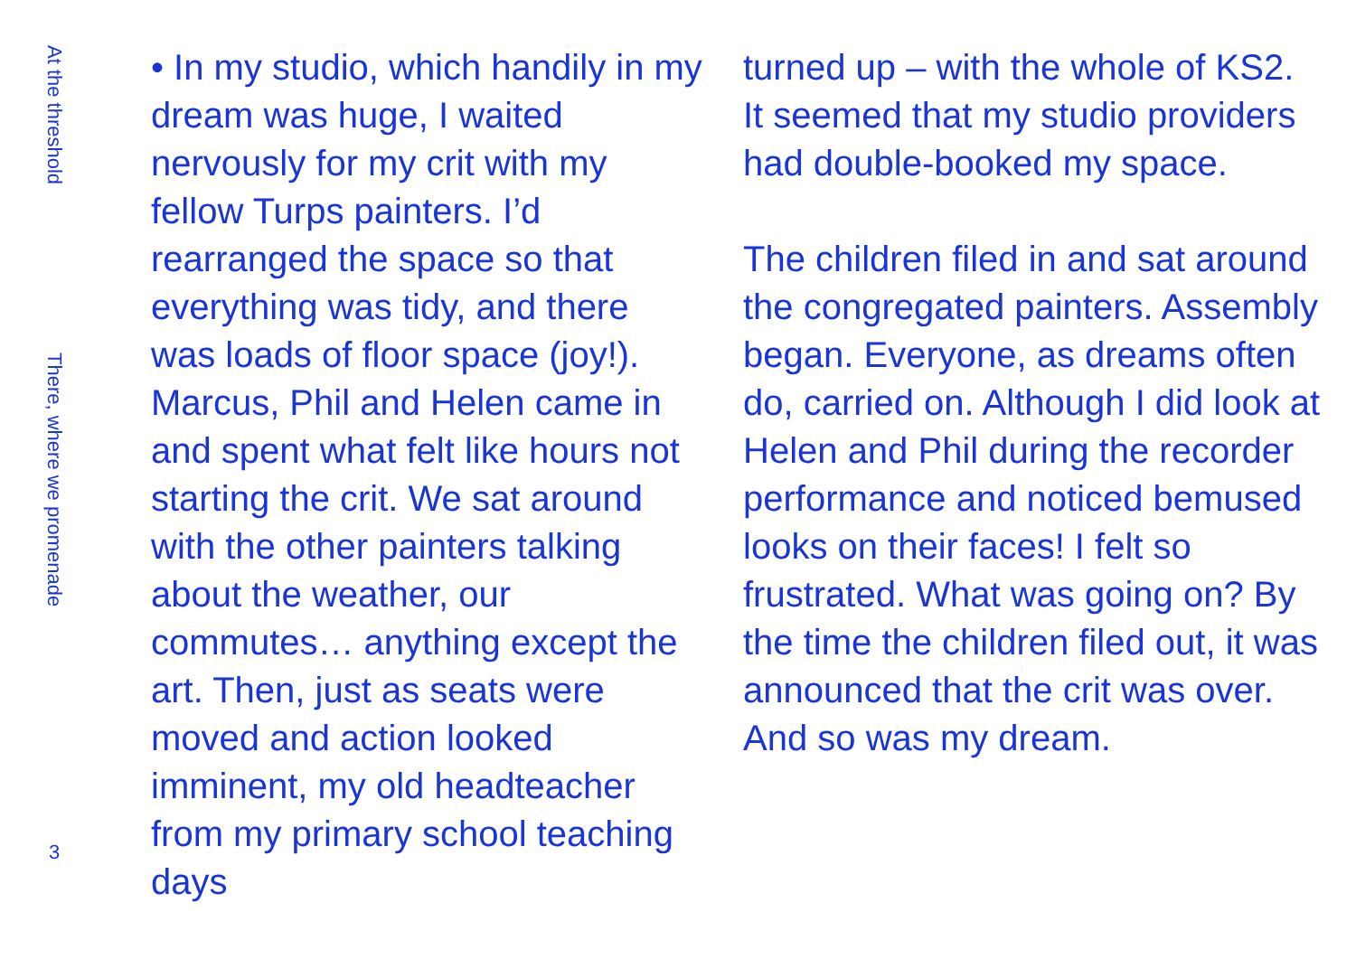At the threshold
There, where we promenade
3
• In my studio, which handily in my dream was huge, I waited nervously for my crit with my fellow Turps painters. I’d rearranged the space so that everything was tidy, and there was loads of floor space (joy!). Marcus, Phil and Helen came in and spent what felt like hours not starting the crit. We sat around with the other painters talking about the weather, our commutes… anything except the art. Then, just as seats were moved and action looked imminent, my old headteacher from my primary school teaching days
turned up – with the whole of KS2. It seemed that my studio providers had double-booked my space.
The children filed in and sat around the congregated painters. Assembly began. Everyone, as dreams often do, carried on. Although I did look at Helen and Phil during the recorder performance and noticed bemused looks on their faces! I felt so frustrated. What was going on? By the time the children filed out, it was announced that the crit was over. And so was my dream.